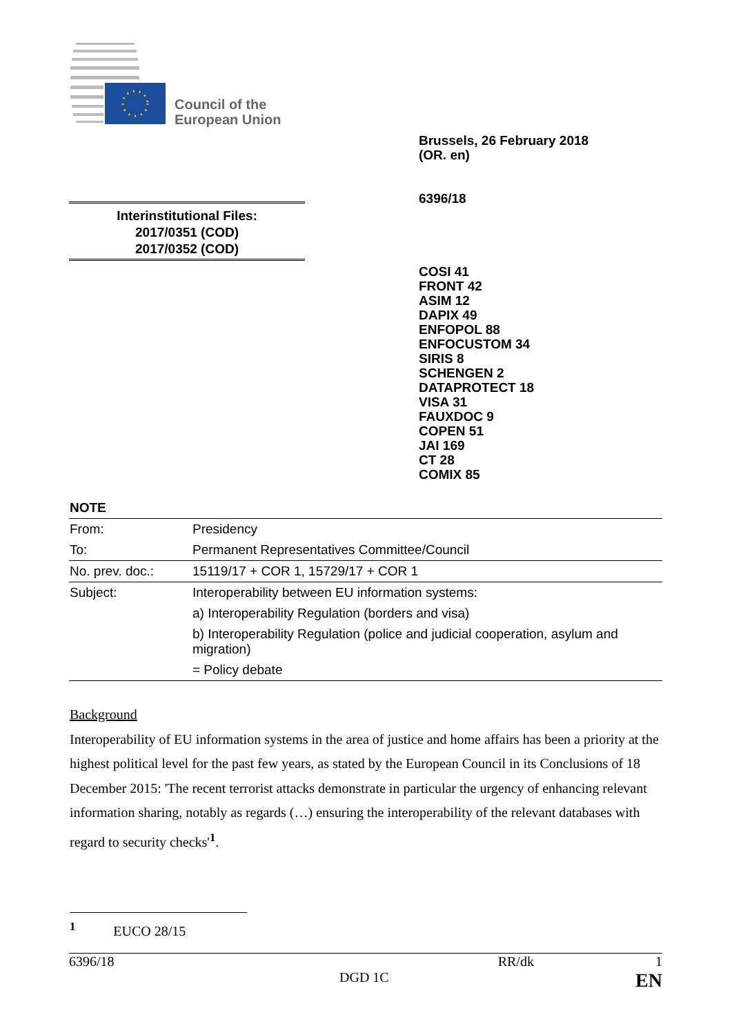Council of the
European Union
Brussels, 26 February 2018
(OR. en)
6396/18
Interinstitutional Files:
2017/0351 (COD)
2017/0352 (COD)
COSI 41
FRONT 42
ASIM 12
DAPIX 49
ENFOPOL 88
ENFOCUSTOM 34
SIRIS 8
SCHENGEN 2
DATAPROTECT 18
VISA 31
FAUXDOC 9
COPEN 51
JAI 169
CT 28
COMIX 85
NOTE
| From: | Presidency |
| To: | Permanent Representatives Committee/Council |
| No. prev. doc.: | 15119/17 + COR 1, 15729/17 + COR 1 |
| Subject: | Interoperability between EU information systems: |
| | a) Interoperability Regulation (borders and visa) |
| | b) Interoperability Regulation (police and judicial cooperation, asylum and migration) |
| | = Policy debate |
Background
Interoperability of EU information systems in the area of justice and home affairs has been a priority at the highest political level for the past few years, as stated by the European Council in its Conclusions of 18 December 2015: 'The recent terrorist attacks demonstrate in particular the urgency of enhancing relevant information sharing, notably as regards (…) ensuring the interoperability of the relevant databases with regard to security checks'<sup>1</sup>.
<sup>1</sup> EUCO 28/15
6396/18 RR/dk 1
DGD 1C EN